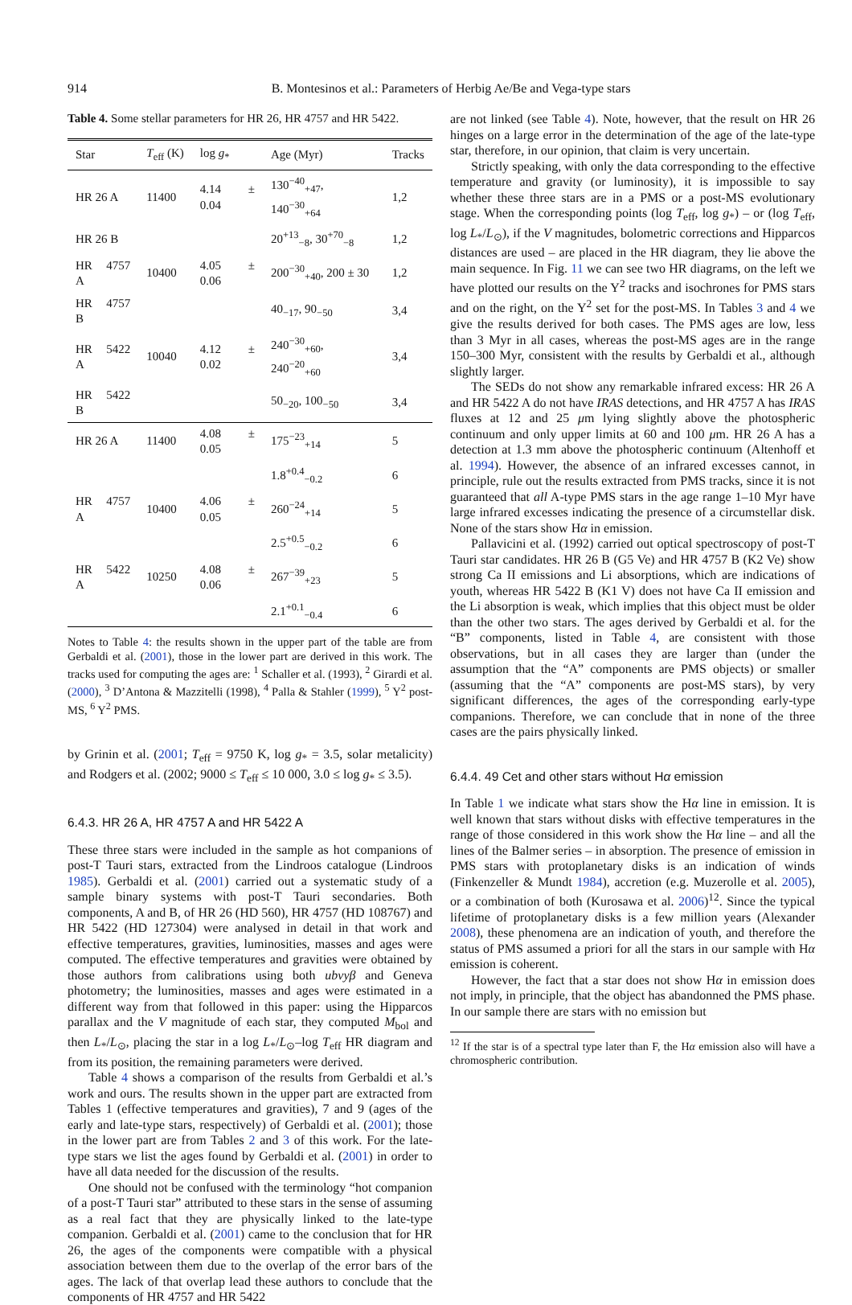914 B. Montesinos et al.: Parameters of Herbig Ae/Be and Vega-type stars
Table 4. Some stellar parameters for HR 26, HR 4757 and HR 5422.
| Star | T<sub>eff</sub> (K) | log g<sub>*</sub> | Age (Myr) | Tracks |
| --- | --- | --- | --- | --- |
| HR 26 A | 11400 | 4.14 ± 0.04 | 130<sup>−40</sup><sub>+47</sub>, 140<sup>−30</sup><sub>+64</sub> | 1,2 |
| HR 26 B | | | 20<sup>+13</sup><sub>−8</sub>, 30<sup>+70</sup><sub>−8</sub> | 1,2 |
| HR 4757 A | 10400 | 4.05 ± 0.06 | 200<sup>−30</sup><sub>+40</sub>, 200 ± 30 | 1,2 |
| HR 4757 B | | | 40<sub>−17</sub>, 90<sub>−50</sub> | 3,4 |
| HR 5422 A | 10040 | 4.12 ± 0.02 | 240<sup>−30</sup><sub>+60</sub>, 240<sup>−20</sup><sub>+60</sub> | 3,4 |
| HR 5422 B | | | 50<sub>−20</sub>, 100<sub>−50</sub> | 3,4 |
| HR 26 A | 11400 | 4.08 ± 0.05 | 175<sup>−23</sup><sub>+14</sub> | 5 |
| | | | 1.8<sup>+0.4</sup><sub>−0.2</sub> | 6 |
| HR 4757 A | 10400 | 4.06 ± 0.05 | 260<sup>−24</sup><sub>+14</sub> | 5 |
| | | | 2.5<sup>+0.5</sup><sub>−0.2</sub> | 6 |
| HR 5422 A | 10250 | 4.08 ± 0.06 | 267<sup>−39</sup><sub>+23</sub> | 5 |
| | | | 2.1<sup>+0.1</sup><sub>−0.4</sub> | 6 |
Notes to Table 4: the results shown in the upper part of the table are from Gerbaldi et al. (2001), those in the lower part are derived in this work. The tracks used for computing the ages are: <sup>1</sup> Schaller et al. (1993), <sup>2</sup> Girardi et al. (2000), <sup>3</sup> D’Antona & Mazzitelli (1998), <sup>4</sup> Palla & Stahler (1999), <sup>5</sup> Y<sup>2</sup> post-MS, <sup>6</sup> Y<sup>2</sup> PMS.
by Grinin et al. (2001; T<sub>eff</sub> = 9750 K, log g<sub>*</sub> = 3.5, solar metalicity) and Rodgers et al. (2002; 9000 ≤ T<sub>eff</sub> ≤ 10 000, 3.0 ≤ log g<sub>*</sub> ≤ 3.5).
6.4.3. HR 26 A, HR 4757 A and HR 5422 A
These three stars were included in the sample as hot companions of post-T Tauri stars, extracted from the Lindroos catalogue (Lindroos 1985). Gerbaldi et al. (2001) carried out a systematic study of a sample binary systems with post-T Tauri secondaries. Both components, A and B, of HR 26 (HD 560), HR 4757 (HD 108767) and HR 5422 (HD 127304) were analysed in detail in that work and effective temperatures, gravities, luminosities, masses and ages were computed. The effective temperatures and gravities were obtained by those authors from calibrations using both ubvyβ and Geneva photometry; the luminosities, masses and ages were estimated in a different way from that followed in this paper: using the Hipparcos parallax and the V magnitude of each star, they computed M<sub>bol</sub> and then L<sub>*</sub>/L<sub>⊙</sub>, placing the star in a log L<sub>*</sub>/L<sub>⊙</sub>–log T<sub>eff</sub> HR diagram and from its position, the remaining parameters were derived.
Table 4 shows a comparison of the results from Gerbaldi et al.’s work and ours. The results shown in the upper part are extracted from Tables 1 (effective temperatures and gravities), 7 and 9 (ages of the early and late-type stars, respectively) of Gerbaldi et al. (2001); those in the lower part are from Tables 2 and 3 of this work. For the late-type stars we list the ages found by Gerbaldi et al. (2001) in order to have all data needed for the discussion of the results.
One should not be confused with the terminology “hot companion of a post-T Tauri star” attributed to these stars in the sense of assuming as a real fact that they are physically linked to the late-type companion. Gerbaldi et al. (2001) came to the conclusion that for HR 26, the ages of the components were compatible with a physical association between them due to the overlap of the error bars of the ages. The lack of that overlap lead these authors to conclude that the components of HR 4757 and HR 5422
are not linked (see Table 4). Note, however, that the result on HR 26 hinges on a large error in the determination of the age of the late-type star, therefore, in our opinion, that claim is very uncertain.
Strictly speaking, with only the data corresponding to the effective temperature and gravity (or luminosity), it is impossible to say whether these three stars are in a PMS or a post-MS evolutionary stage. When the corresponding points (log T<sub>eff</sub>, log g<sub>*</sub>) – or (log T<sub>eff</sub>, log L<sub>*</sub>/L<sub>⊙</sub>), if the V magnitudes, bolometric corrections and Hipparcos distances are used – are placed in the HR diagram, they lie above the main sequence. In Fig. 11 we can see two HR diagrams, on the left we have plotted our results on the Y<sup>2</sup> tracks and isochrones for PMS stars and on the right, on the Y<sup>2</sup> set for the post-MS. In Tables 3 and 4 we give the results derived for both cases. The PMS ages are low, less than 3 Myr in all cases, whereas the post-MS ages are in the range 150–300 Myr, consistent with the results by Gerbaldi et al., although slightly larger.
The SEDs do not show any remarkable infrared excess: HR 26 A and HR 5422 A do not have IRAS detections, and HR 4757 A has IRAS fluxes at 12 and 25 μm lying slightly above the photospheric continuum and only upper limits at 60 and 100 μm. HR 26 A has a detection at 1.3 mm above the photospheric continuum (Altenhoff et al. 1994). However, the absence of an infrared excesses cannot, in principle, rule out the results extracted from PMS tracks, since it is not guaranteed that all A-type PMS stars in the age range 1–10 Myr have large infrared excesses indicating the presence of a circumstellar disk. None of the stars show Hα in emission.
Pallavicini et al. (1992) carried out optical spectroscopy of post-T Tauri star candidates. HR 26 B (G5 Ve) and HR 4757 B (K2 Ve) show strong Ca II emissions and Li absorptions, which are indications of youth, whereas HR 5422 B (K1 V) does not have Ca II emission and the Li absorption is weak, which implies that this object must be older than the other two stars. The ages derived by Gerbaldi et al. for the “B” components, listed in Table 4, are consistent with those observations, but in all cases they are larger than (under the assumption that the “A” components are PMS objects) or smaller (assuming that the “A” components are post-MS stars), by very significant differences, the ages of the corresponding early-type companions. Therefore, we can conclude that in none of the three cases are the pairs physically linked.
6.4.4. 49 Cet and other stars without Hα emission
In Table 1 we indicate what stars show the Hα line in emission. It is well known that stars without disks with effective temperatures in the range of those considered in this work show the Hα line – and all the lines of the Balmer series – in absorption. The presence of emission in PMS stars with protoplanetary disks is an indication of winds (Finkenzeller & Mundt 1984), accretion (e.g. Muzerolle et al. 2005), or a combination of both (Kurosawa et al. 2006)<sup>12</sup>. Since the typical lifetime of protoplanetary disks is a few million years (Alexander 2008), these phenomena are an indication of youth, and therefore the status of PMS assumed a priori for all the stars in our sample with Hα emission is coherent.
However, the fact that a star does not show Hα in emission does not imply, in principle, that the object has abandonned the PMS phase. In our sample there are stars with no emission but
<sup>12</sup> If the star is of a spectral type later than F, the Hα emission also will have a chromospheric contribution.